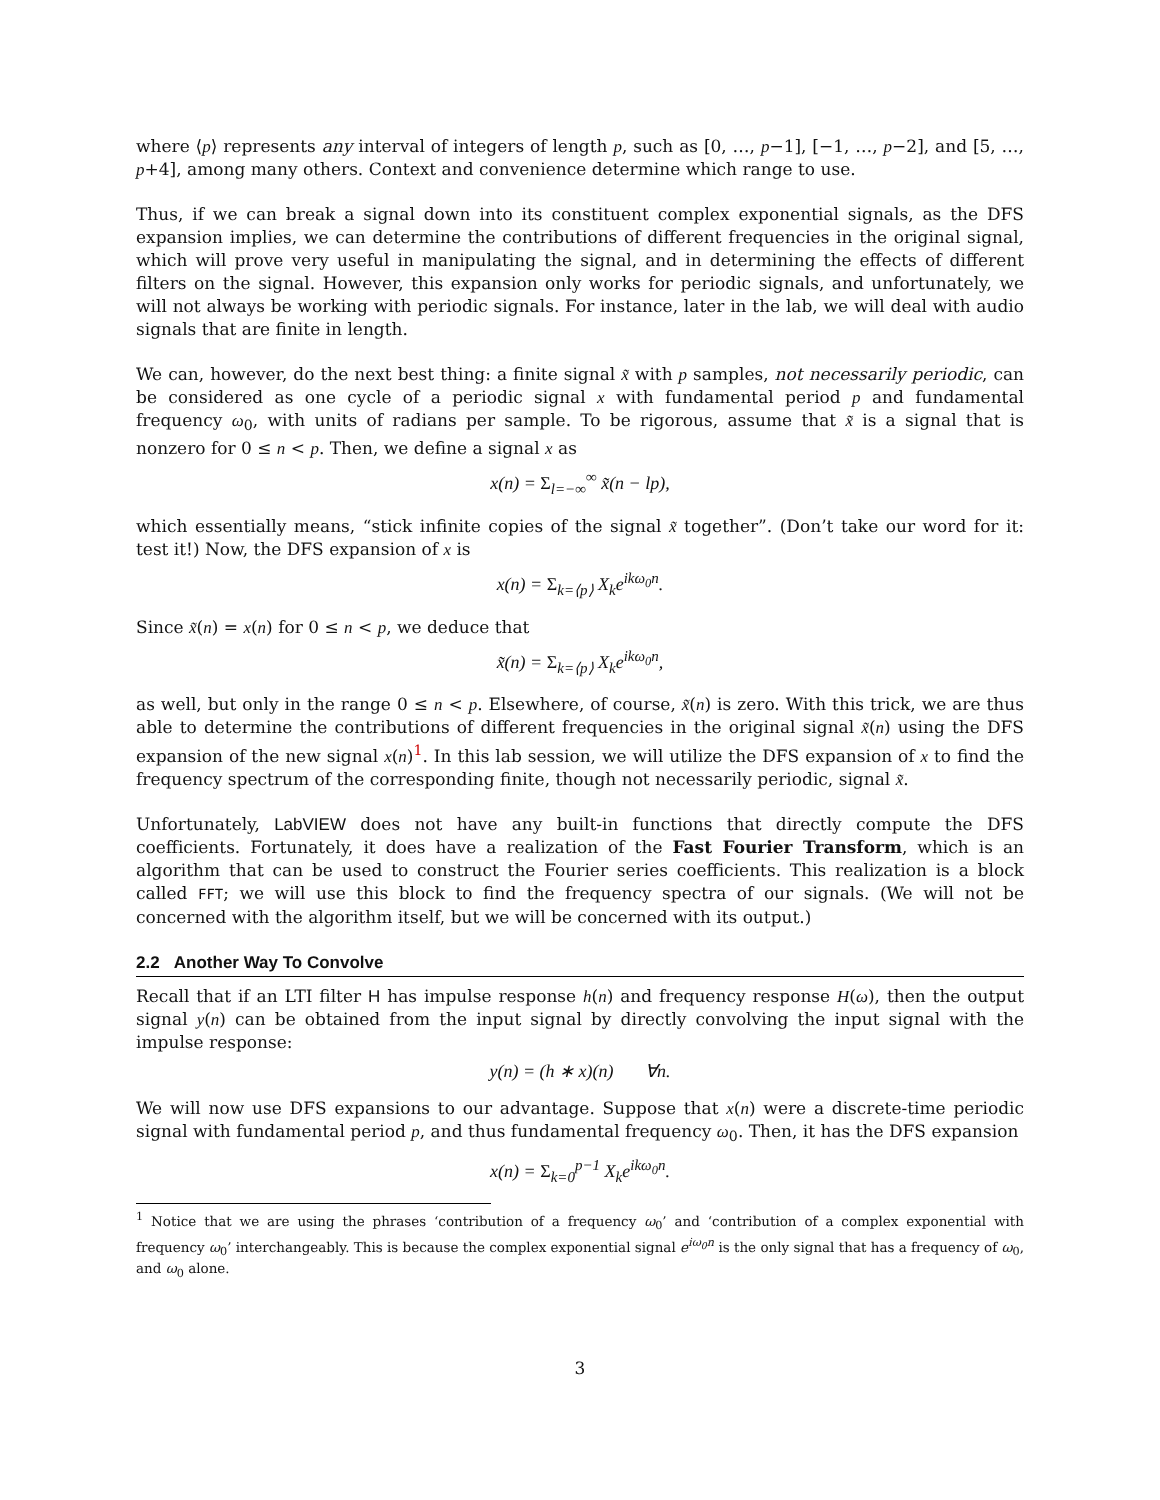where ⟨p⟩ represents any interval of integers of length p, such as [0, …, p−1], [−1, …, p−2], and [5, …, p+4], among many others. Context and convenience determine which range to use.
Thus, if we can break a signal down into its constituent complex exponential signals, as the DFS expansion implies, we can determine the contributions of different frequencies in the original signal, which will prove very useful in manipulating the signal, and in determining the effects of different filters on the signal. However, this expansion only works for periodic signals, and unfortunately, we will not always be working with periodic signals. For instance, later in the lab, we will deal with audio signals that are finite in length.
We can, however, do the next best thing: a finite signal x̃ with p samples, not necessarily periodic, can be considered as one cycle of a periodic signal x with fundamental period p and fundamental frequency ω<sub>0</sub>, with units of radians per sample. To be rigorous, assume that x̃ is a signal that is nonzero for 0 ≤ n < p. Then, we define a signal x as
x(n) = Σ<sub>l=−∞</sub><sup>∞</sup> x̃(n − lp),
which essentially means, “stick infinite copies of the signal x̃ together”. (Don’t take our word for it: test it!) Now, the DFS expansion of x is
x(n) = Σ<sub>k=⟨p⟩</sub> X<sub>k</sub>e<sup>ikω<sub>0</sub>n</sup>.
Since x̃(n) = x(n) for 0 ≤ n < p, we deduce that
x̃(n) = Σ<sub>k=⟨p⟩</sub> X<sub>k</sub>e<sup>ikω<sub>0</sub>n</sup>,
as well, but only in the range 0 ≤ n < p. Elsewhere, of course, x̃(n) is zero. With this trick, we are thus able to determine the contributions of different frequencies in the original signal x̃(n) using the DFS expansion of the new signal x(n)<sup>1</sup>. In this lab session, we will utilize the DFS expansion of x to find the frequency spectrum of the corresponding finite, though not necessarily periodic, signal x̃.
Unfortunately, LabVIEW does not have any built-in functions that directly compute the DFS coefficients. Fortunately, it does have a realization of the Fast Fourier Transform, which is an algorithm that can be used to construct the Fourier series coefficients. This realization is a block called FFT; we will use this block to find the frequency spectra of our signals. (We will not be concerned with the algorithm itself, but we will be concerned with its output.)
2.2 Another Way To Convolve
Recall that if an LTI filter H has impulse response h(n) and frequency response H(ω), then the output signal y(n) can be obtained from the input signal by directly convolving the input signal with the impulse response:
y(n) = (h ∗ x)(n) ∀n.
We will now use DFS expansions to our advantage. Suppose that x(n) were a discrete-time periodic signal with fundamental period p, and thus fundamental frequency ω<sub>0</sub>. Then, it has the DFS expansion
x(n) = Σ<sub>k=0</sub><sup>p−1</sup> X<sub>k</sub>e<sup>ikω<sub>0</sub>n</sup>.
<sup>1</sup> Notice that we are using the phrases ‘contribution of a frequency ω<sub>0</sub>’ and ‘contribution of a complex exponential with frequency ω<sub>0</sub>’ interchangeably. This is because the complex exponential signal e<sup>iω<sub>0</sub>n</sup> is the only signal that has a frequency of ω<sub>0</sub>, and ω<sub>0</sub> alone.
3